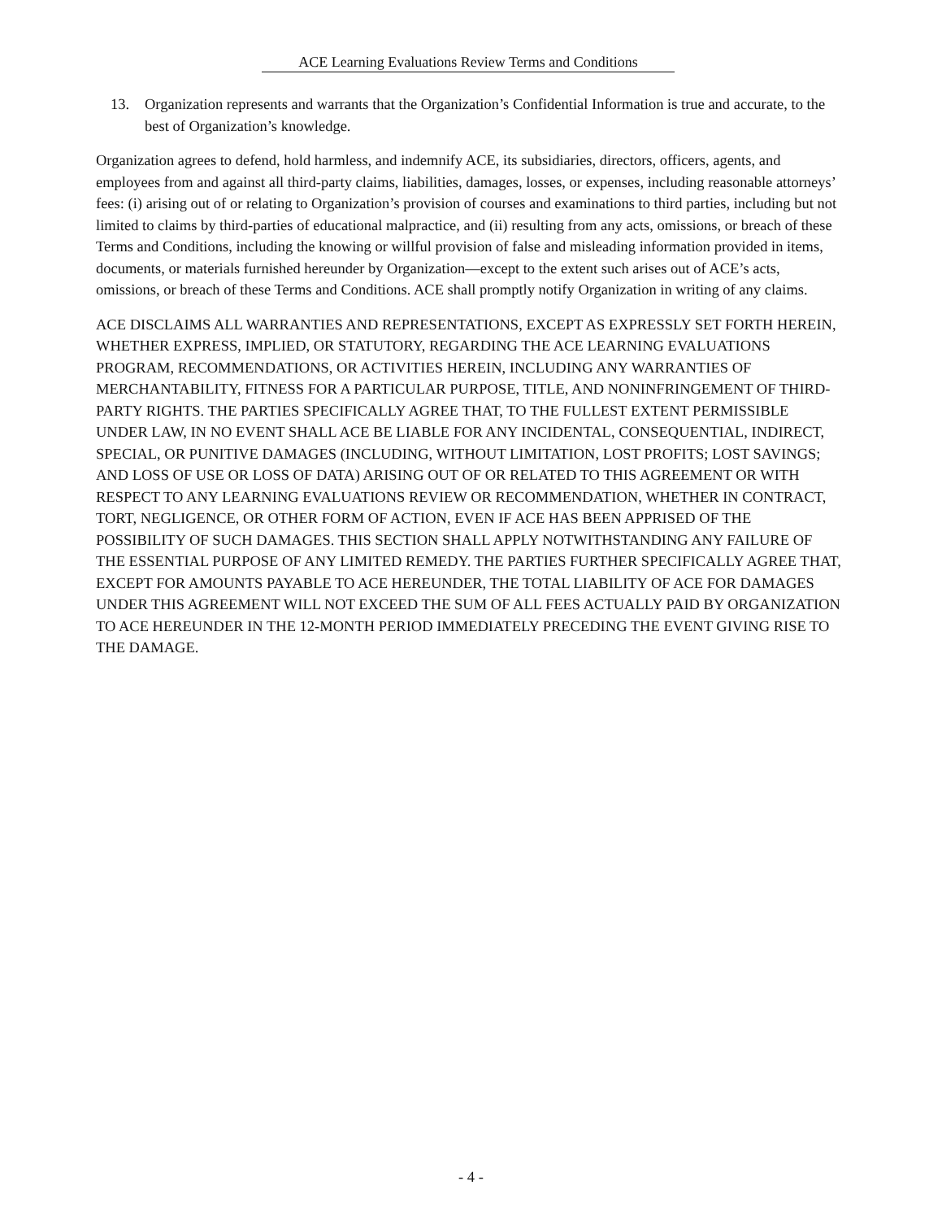ACE Learning Evaluations Review Terms and Conditions
13. Organization represents and warrants that the Organization’s Confidential Information is true and accurate, to the best of Organization’s knowledge.
Organization agrees to defend, hold harmless, and indemnify ACE, its subsidiaries, directors, officers, agents, and employees from and against all third-party claims, liabilities, damages, losses, or expenses, including reasonable attorneys’ fees: (i) arising out of or relating to Organization’s provision of courses and examinations to third parties, including but not limited to claims by third-parties of educational malpractice, and (ii) resulting from any acts, omissions, or breach of these Terms and Conditions, including the knowing or willful provision of false and misleading information provided in items, documents, or materials furnished hereunder by Organization—except to the extent such arises out of ACE’s acts, omissions, or breach of these Terms and Conditions. ACE shall promptly notify Organization in writing of any claims.
ACE DISCLAIMS ALL WARRANTIES AND REPRESENTATIONS, EXCEPT AS EXPRESSLY SET FORTH HEREIN, WHETHER EXPRESS, IMPLIED, OR STATUTORY, REGARDING THE ACE LEARNING EVALUATIONS PROGRAM, RECOMMENDATIONS, OR ACTIVITIES HEREIN, INCLUDING ANY WARRANTIES OF MERCHANTABILITY, FITNESS FOR A PARTICULAR PURPOSE, TITLE, AND NONINFRINGEMENT OF THIRD-PARTY RIGHTS. THE PARTIES SPECIFICALLY AGREE THAT, TO THE FULLEST EXTENT PERMISSIBLE UNDER LAW, IN NO EVENT SHALL ACE BE LIABLE FOR ANY INCIDENTAL, CONSEQUENTIAL, INDIRECT, SPECIAL, OR PUNITIVE DAMAGES (INCLUDING, WITHOUT LIMITATION, LOST PROFITS; LOST SAVINGS; AND LOSS OF USE OR LOSS OF DATA) ARISING OUT OF OR RELATED TO THIS AGREEMENT OR WITH RESPECT TO ANY LEARNING EVALUATIONS REVIEW OR RECOMMENDATION, WHETHER IN CONTRACT, TORT, NEGLIGENCE, OR OTHER FORM OF ACTION, EVEN IF ACE HAS BEEN APPRISED OF THE POSSIBILITY OF SUCH DAMAGES. THIS SECTION SHALL APPLY NOTWITHSTANDING ANY FAILURE OF THE ESSENTIAL PURPOSE OF ANY LIMITED REMEDY. THE PARTIES FURTHER SPECIFICALLY AGREE THAT, EXCEPT FOR AMOUNTS PAYABLE TO ACE HEREUNDER, THE TOTAL LIABILITY OF ACE FOR DAMAGES UNDER THIS AGREEMENT WILL NOT EXCEED THE SUM OF ALL FEES ACTUALLY PAID BY ORGANIZATION TO ACE HEREUNDER IN THE 12-MONTH PERIOD IMMEDIATELY PRECEDING THE EVENT GIVING RISE TO THE DAMAGE.
- 4 -